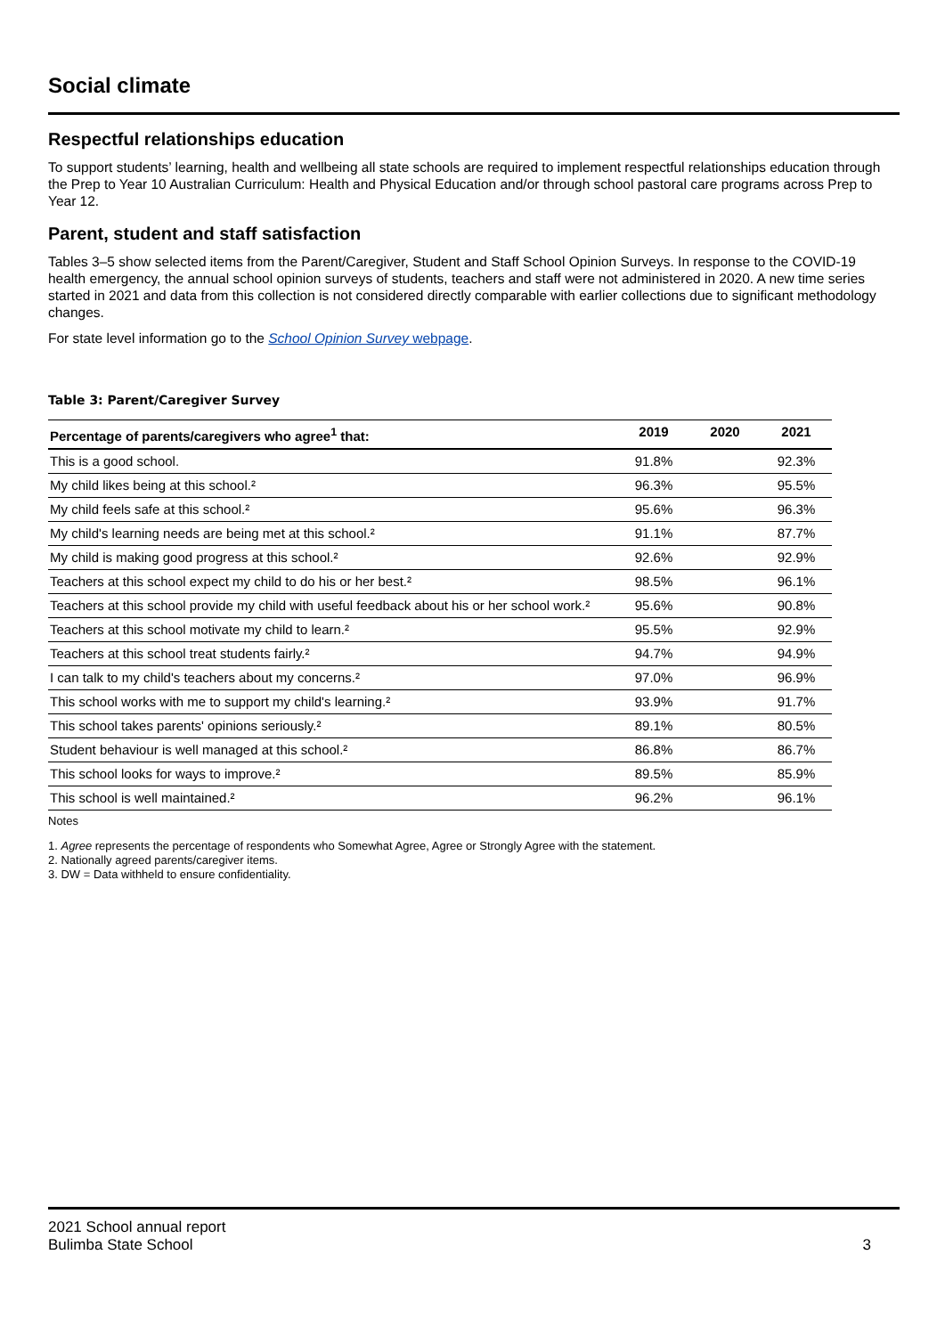Social climate
Respectful relationships education
To support students’ learning, health and wellbeing all state schools are required to implement respectful relationships education through the Prep to Year 10 Australian Curriculum: Health and Physical Education and/or through school pastoral care programs across Prep to Year 12.
Parent, student and staff satisfaction
Tables 3–5 show selected items from the Parent/Caregiver, Student and Staff School Opinion Surveys. In response to the COVID-19 health emergency, the annual school opinion surveys of students, teachers and staff were not administered in 2020. A new time series started in 2021 and data from this collection is not considered directly comparable with earlier collections due to significant methodology changes.
For state level information go to the School Opinion Survey webpage.
Table 3: Parent/Caregiver Survey
| Percentage of parents/caregivers who agree<sup>1</sup> that: | 2019 | 2020 | 2021 |
| --- | --- | --- | --- |
| This is a good school. | 91.8% | | 92.3% |
| My child likes being at this school.² | 96.3% | | 95.5% |
| My child feels safe at this school.² | 95.6% | | 96.3% |
| My child's learning needs are being met at this school.² | 91.1% | | 87.7% |
| My child is making good progress at this school.² | 92.6% | | 92.9% |
| Teachers at this school expect my child to do his or her best.² | 98.5% | | 96.1% |
| Teachers at this school provide my child with useful feedback about his or her school work.² | 95.6% | | 90.8% |
| Teachers at this school motivate my child to learn.² | 95.5% | | 92.9% |
| Teachers at this school treat students fairly.² | 94.7% | | 94.9% |
| I can talk to my child's teachers about my concerns.² | 97.0% | | 96.9% |
| This school works with me to support my child's learning.² | 93.9% | | 91.7% |
| This school takes parents' opinions seriously.² | 89.1% | | 80.5% |
| Student behaviour is well managed at this school.² | 86.8% | | 86.7% |
| This school looks for ways to improve.² | 89.5% | | 85.9% |
| This school is well maintained.² | 96.2% | | 96.1% |
Notes
1. Agree represents the percentage of respondents who Somewhat Agree, Agree or Strongly Agree with the statement.
2. Nationally agreed parents/caregiver items.
3. DW = Data withheld to ensure confidentiality.
2021 School annual report
Bulimba State School 3